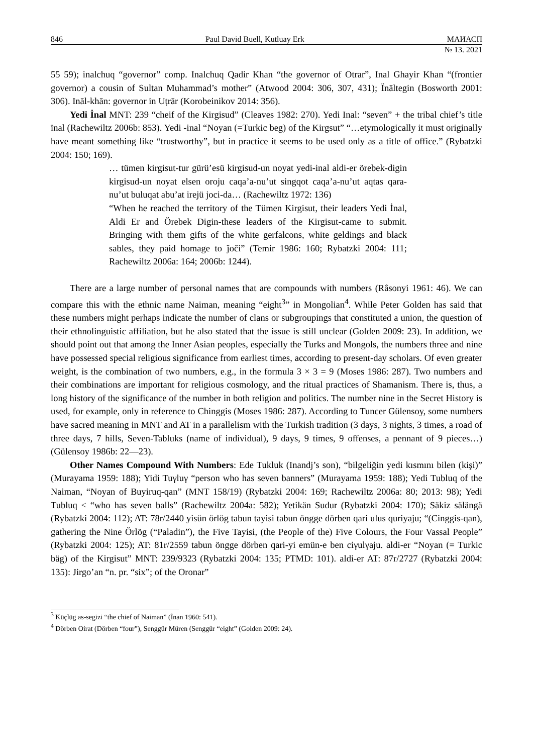846 Paul David Buell, Kutluay Erk МАИАСП
№ 13. 2021
55 59); inalchuq “governor” comp. Inalchuq Qadir Khan “the governor of Otrar”, Inal Ghayir Khan “(frontier governor) a cousin of Sultan Muhammad’s mother” (Atwood 2004: 306, 307, 431); Ïnāltegin (Bosworth 2001: 306). Ināl-khān: governor in Uṭrār (Korobeinikov 2014: 356).
Yedi İnal MNT: 239 “cheif of the Kirgisud” (Cleaves 1982: 270). Yedi Inal: “seven” + the tribal chief’s title ïnal (Rachewiltz 2006b: 853). Yedi -inal “Noyan (=Turkic beg) of the Kirgsut” “…etymologically it must originally have meant something like “trustworthy”, but in practice it seems to be used only as a title of office.” (Rybatzki 2004: 150; 169).
… tümen kirgisut-tur gürü’esü kirgisud-un noyat yedi-inal aldi-er örebek-digin kirgisud-un noyat elsen oroju caqa’a-nu’ut singqot caqa’a-nu’ut aqtas qara-nu’ut buluqat abu’at irejü joci-da… (Rachewiltz 1972: 136)
“When he reached the territory of the Tümen Kirgisut, their leaders Yedi İnal, Aldi Er and Örebek Digin-these leaders of the Kirgisut-came to submit. Bringing with them gifts of the white gerfalcons, white geldings and black sables, they paid homage to ǰoči” (Temir 1986: 160; Rybatzki 2004: 111; Rachewiltz 2006a: 164; 2006b: 1244).
There are a large number of personal names that are compounds with numbers (Râsonyi 1961: 46). We can compare this with the ethnic name Naiman, meaning “eight<sup>3</sup>” in Mongolian<sup>4</sup>. While Peter Golden has said that these numbers might perhaps indicate the number of clans or subgroupings that constituted a union, the question of their ethnolinguistic affiliation, but he also stated that the issue is still unclear (Golden 2009: 23). In addition, we should point out that among the Inner Asian peoples, especially the Turks and Mongols, the numbers three and nine have possessed special religious significance from earliest times, according to present-day scholars. Of even greater weight, is the combination of two numbers, e.g., in the formula 3 × 3 = 9 (Moses 1986: 287). Two numbers and their combinations are important for religious cosmology, and the ritual practices of Shamanism. There is, thus, a long history of the significance of the number in both religion and politics. The number nine in the Secret History is used, for example, only in reference to Chinggis (Moses 1986: 287). According to Tuncer Gülensoy, some numbers have sacred meaning in MNT and AT in a parallelism with the Turkish tradition (3 days, 3 nights, 3 times, a road of three days, 7 hills, Seven-Tabluks (name of individual), 9 days, 9 times, 9 offenses, a pennant of 9 pieces…) (Gülensoy 1986b: 22—23).
Other Names Compound With Numbers: Ede Tukluk (Inandj’s son), “bilgeliğin yedi kısmını bilen (kişi)” (Murayama 1959: 188); Yidi Tuγluγ “person who has seven banners” (Murayama 1959: 188); Yedi Tubluq of the Naiman, “Noyan of Buyiruq-qan” (MNT 158/19) (Rybatzki 2004: 169; Rachewiltz 2006a: 80; 2013: 98); Yedi Tubluq < “who has seven balls” (Rachewiltz 2004a: 582); Yetikän Sudur (Rybatzki 2004: 170); Säkiz sälängä (Rybatzki 2004: 112); AT: 78r/2440 yisün örlög tabun tayisi tabun öngge dörben qari ulus quriyaju; “(Cinggis-qan), gathering the Nine Örlög (“Paladin”), the Five Tayisi, (the People of the) Five Colours, the Four Vassal People” (Rybatzki 2004: 125); AT: 81r/2559 tabun öngge dörben qari-yi emün-e ben ciγulγaju. aldi-er “Noyan (= Turkic bäg) of the Kirgisut” MNT: 239/9323 (Rybatzki 2004: 135; PTMD: 101). aldi-er AT: 87r/2727 (Rybatzki 2004: 135): Jirgo’an “n. pr. “six”; of the Oronar”
<sup>3</sup> Küçlüg as-segizi “the chief of Naiman” (İnan 1960: 541).
<sup>4</sup> Dörben Oirat (Dörben “four”), Senggür Müren (Senggür “eight” (Golden 2009: 24).